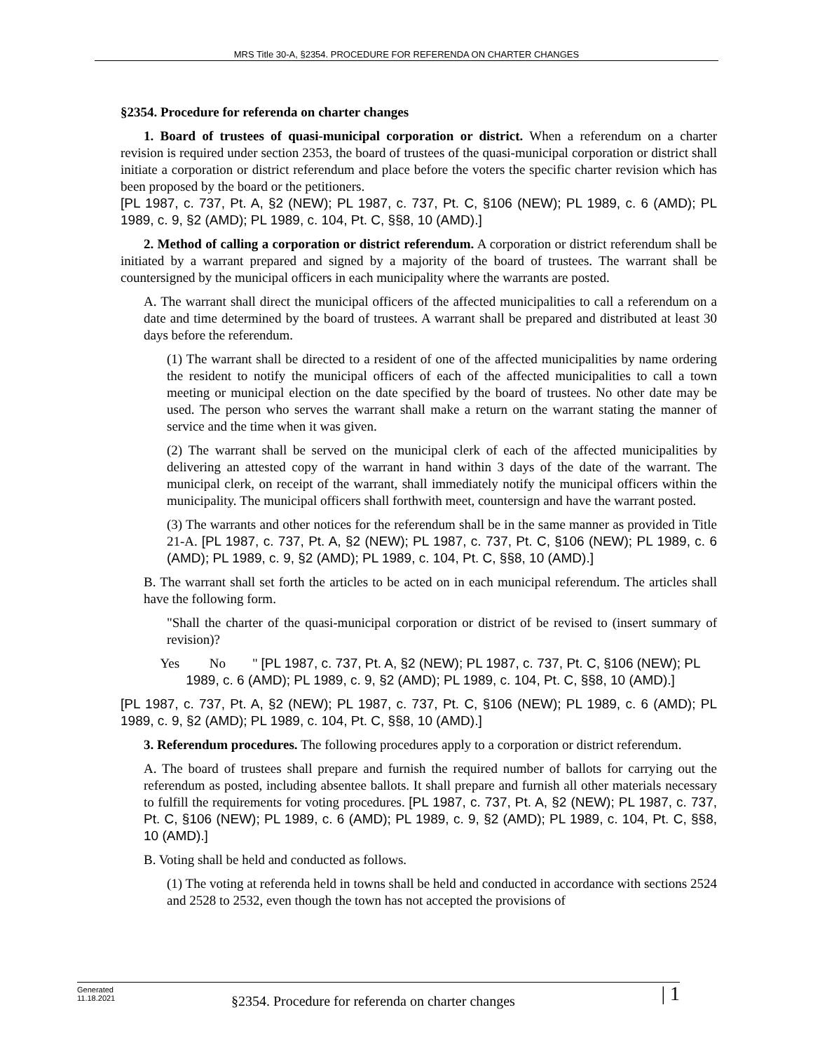MRS Title 30-A, §2354. PROCEDURE FOR REFERENDA ON CHARTER CHANGES
§2354. Procedure for referenda on charter changes
1. Board of trustees of quasi-municipal corporation or district. When a referendum on a charter revision is required under section 2353, the board of trustees of the quasi-municipal corporation or district shall initiate a corporation or district referendum and place before the voters the specific charter revision which has been proposed by the board or the petitioners.
[PL 1987, c. 737, Pt. A, §2 (NEW); PL 1987, c. 737, Pt. C, §106 (NEW); PL 1989, c. 6 (AMD); PL 1989, c. 9, §2 (AMD); PL 1989, c. 104, Pt. C, §§8, 10 (AMD).]
2. Method of calling a corporation or district referendum. A corporation or district referendum shall be initiated by a warrant prepared and signed by a majority of the board of trustees. The warrant shall be countersigned by the municipal officers in each municipality where the warrants are posted.
A. The warrant shall direct the municipal officers of the affected municipalities to call a referendum on a date and time determined by the board of trustees. A warrant shall be prepared and distributed at least 30 days before the referendum.
(1) The warrant shall be directed to a resident of one of the affected municipalities by name ordering the resident to notify the municipal officers of each of the affected municipalities to call a town meeting or municipal election on the date specified by the board of trustees. No other date may be used. The person who serves the warrant shall make a return on the warrant stating the manner of service and the time when it was given.
(2) The warrant shall be served on the municipal clerk of each of the affected municipalities by delivering an attested copy of the warrant in hand within 3 days of the date of the warrant. The municipal clerk, on receipt of the warrant, shall immediately notify the municipal officers within the municipality. The municipal officers shall forthwith meet, countersign and have the warrant posted.
(3) The warrants and other notices for the referendum shall be in the same manner as provided in Title 21-A. [PL 1987, c. 737, Pt. A, §2 (NEW); PL 1987, c. 737, Pt. C, §106 (NEW); PL 1989, c. 6 (AMD); PL 1989, c. 9, §2 (AMD); PL 1989, c. 104, Pt. C, §§8, 10 (AMD).]
B. The warrant shall set forth the articles to be acted on in each municipal referendum. The articles shall have the following form.
"Shall the charter of the quasi-municipal corporation or district of be revised to (insert summary of revision)?
Yes No " [PL 1987, c. 737, Pt. A, §2 (NEW); PL 1987, c. 737, Pt. C, §106 (NEW); PL 1989, c. 6 (AMD); PL 1989, c. 9, §2 (AMD); PL 1989, c. 104, Pt. C, §§8, 10 (AMD).]
[PL 1987, c. 737, Pt. A, §2 (NEW); PL 1987, c. 737, Pt. C, §106 (NEW); PL 1989, c. 6 (AMD); PL 1989, c. 9, §2 (AMD); PL 1989, c. 104, Pt. C, §§8, 10 (AMD).]
3. Referendum procedures. The following procedures apply to a corporation or district referendum.
A. The board of trustees shall prepare and furnish the required number of ballots for carrying out the referendum as posted, including absentee ballots. It shall prepare and furnish all other materials necessary to fulfill the requirements for voting procedures. [PL 1987, c. 737, Pt. A, §2 (NEW); PL 1987, c. 737, Pt. C, §106 (NEW); PL 1989, c. 6 (AMD); PL 1989, c. 9, §2 (AMD); PL 1989, c. 104, Pt. C, §§8, 10 (AMD).]
B. Voting shall be held and conducted as follows.
(1) The voting at referenda held in towns shall be held and conducted in accordance with sections 2524 and 2528 to 2532, even though the town has not accepted the provisions of
Generated
11.18.2021
§2354. Procedure for referenda on charter changes
| 1